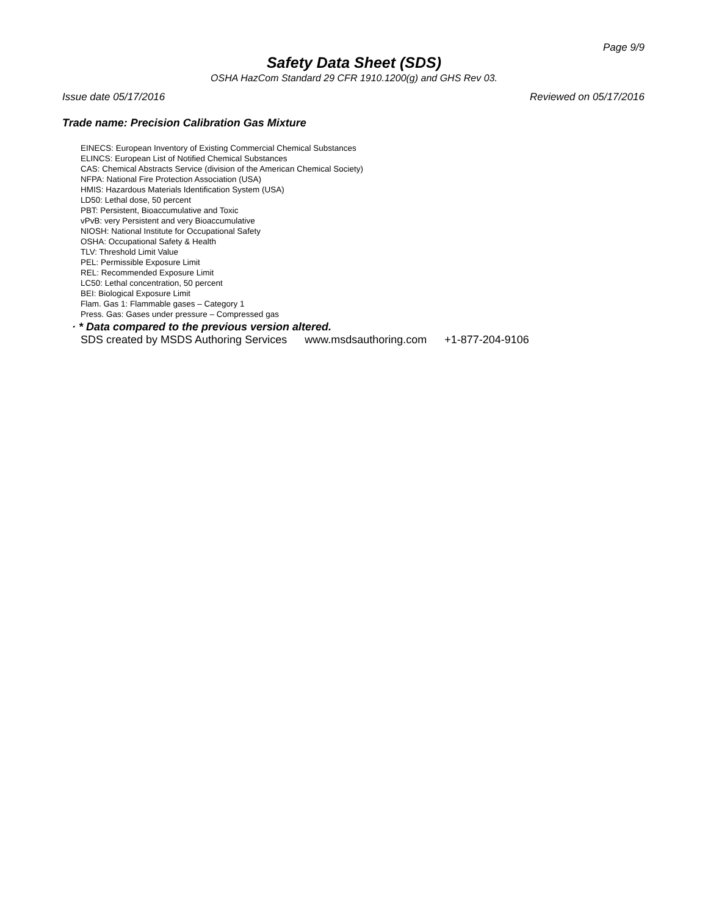Page 9/9
Safety Data Sheet (SDS)
OSHA HazCom Standard 29 CFR 1910.1200(g) and GHS Rev 03.
Issue date 05/17/2016 Reviewed on 05/17/2016
Trade name: Precision Calibration Gas Mixture
EINECS: European Inventory of Existing Commercial Chemical Substances
ELINCS: European List of Notified Chemical Substances
CAS: Chemical Abstracts Service (division of the American Chemical Society)
NFPA: National Fire Protection Association (USA)
HMIS: Hazardous Materials Identification System (USA)
LD50: Lethal dose, 50 percent
PBT: Persistent, Bioaccumulative and Toxic
vPvB: very Persistent and very Bioaccumulative
NIOSH: National Institute for Occupational Safety
OSHA: Occupational Safety & Health
TLV: Threshold Limit Value
PEL: Permissible Exposure Limit
REL: Recommended Exposure Limit
LC50: Lethal concentration, 50 percent
BEI: Biological Exposure Limit
Flam. Gas 1: Flammable gases – Category 1
Press. Gas: Gases under pressure – Compressed gas
· * Data compared to the previous version altered.
SDS created by MSDS Authoring Services www.msdsauthoring.com +1-877-204-9106